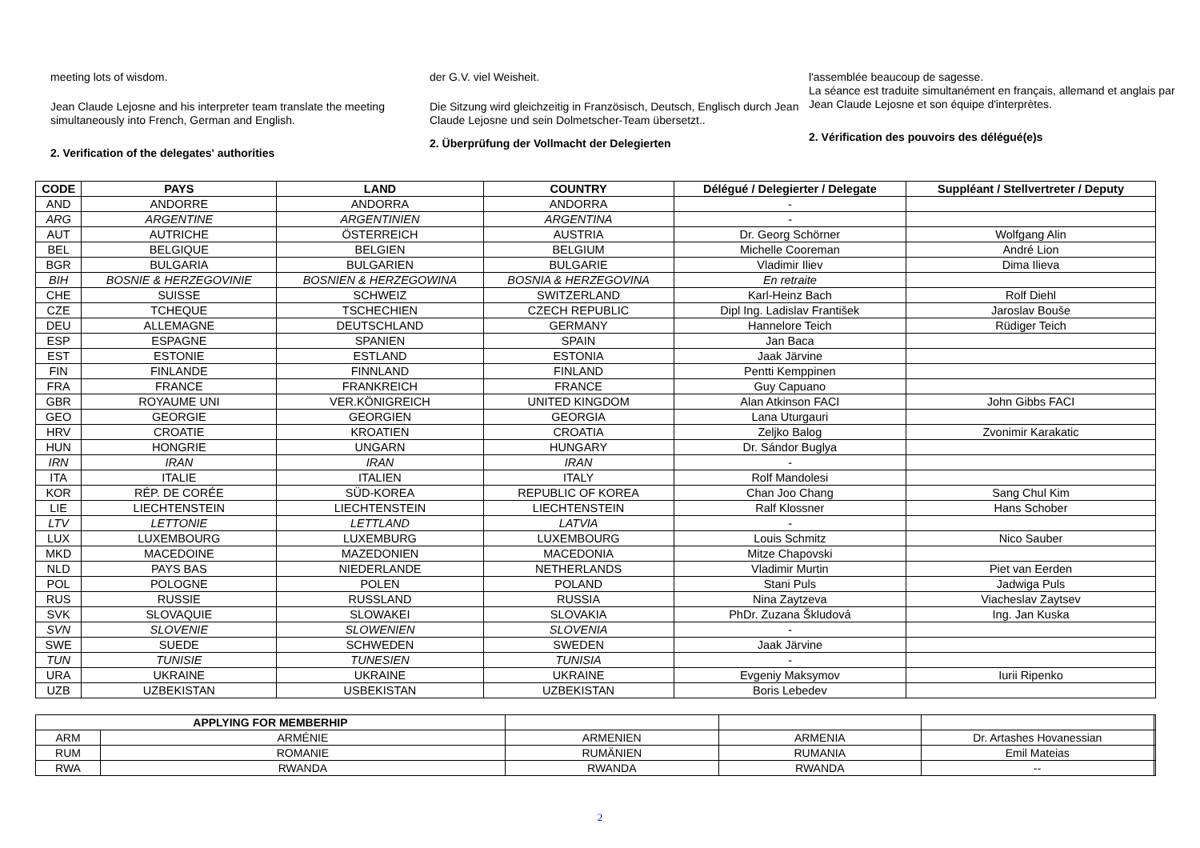meeting lots of wisdom.
Jean Claude Lejosne and his interpreter team translate the meeting simultaneously into French, German and English.
2. Verification of the delegates' authorities
der G.V. viel Weisheit.
Die Sitzung wird gleichzeitig in Französisch, Deutsch, Englisch durch Jean Claude Lejosne und sein Dolmetscher-Team übersetzt..
2. Überprüfung der Vollmacht der Delegierten
l'assemblée beaucoup de sagesse.
La séance est traduite simultanément en français, allemand et anglais par Jean Claude Lejosne et son équipe d'interprètes.
2. Vérification des pouvoirs des délégué(e)s
| CODE | PAYS | LAND | COUNTRY | Délégué / Delegierter / Delegate | Suppléant / Stellvertreter / Deputy |
| --- | --- | --- | --- | --- | --- |
| AND | ANDORRE | ANDORRA | ANDORRA | - | |
| ARG | ARGENTINE | ARGENTINIEN | ARGENTINA | - | |
| AUT | AUTRICHE | ÖSTERREICH | AUSTRIA | Dr. Georg Schörner | Wolfgang Alin |
| BEL | BELGIQUE | BELGIEN | BELGIUM | Michelle Cooreman | André Lion |
| BGR | BULGARIA | BULGARIEN | BULGARIE | Vladimir Iliev | Dima Ilieva |
| BIH | BOSNIE & HERZEGOVINIE | BOSNIEN & HERZEGOWINA | BOSNIA & HERZEGOVINA | En retraite | |
| CHE | SUISSE | SCHWEIZ | SWITZERLAND | Karl-Heinz Bach | Rolf Diehl |
| CZE | TCHEQUE | TSCHECHIEN | CZECH REPUBLIC | Dipl Ing. Ladislav František | Jaroslav Bouše |
| DEU | ALLEMAGNE | DEUTSCHLAND | GERMANY | Hannelore Teich | Rüdiger Teich |
| ESP | ESPAGNE | SPANIEN | SPAIN | Jan Baca | |
| EST | ESTONIE | ESTLAND | ESTONIA | Jaak Järvine | |
| FIN | FINLANDE | FINNLAND | FINLAND | Pentti Kemppinen | |
| FRA | FRANCE | FRANKREICH | FRANCE | Guy Capuano | |
| GBR | ROYAUME UNI | VER.KÖNIGREICH | UNITED KINGDOM | Alan Atkinson FACI | John Gibbs FACI |
| GEO | GEORGIE | GEORGIEN | GEORGIA | Lana Uturgauri | |
| HRV | CROATIE | KROATIEN | CROATIA | Zeljko Balog | Zvonimir Karakatic |
| HUN | HONGRIE | UNGARN | HUNGARY | Dr. Sándor Buglya | |
| IRN | IRAN | IRAN | IRAN | - | |
| ITA | ITALIE | ITALIEN | ITALY | Rolf Mandolesi | |
| KOR | RÉP. DE CORÉE | SÜD-KOREA | REPUBLIC OF KOREA | Chan Joo Chang | Sang Chul Kim |
| LIE | LIECHTENSTEIN | LIECHTENSTEIN | LIECHTENSTEIN | Ralf Klossner | Hans Schober |
| LTV | LETTONIE | LETTLAND | LATVIA | - | |
| LUX | LUXEMBOURG | LUXEMBURG | LUXEMBOURG | Louis Schmitz | Nico Sauber |
| MKD | MACEDOINE | MAZEDONIEN | MACEDONIA | Mitze Chapovski | |
| NLD | PAYS BAS | NIEDERLANDE | NETHERLANDS | Vladimir Murtin | Piet van Eerden |
| POL | POLOGNE | POLEN | POLAND | Stani Puls | Jadwiga Puls |
| RUS | RUSSIE | RUSSLAND | RUSSIA | Nina Zaytzeva | Viacheslav Zaytsev |
| SVK | SLOVAQUIE | SLOWAKEI | SLOVAKIA | PhDr. Zuzana Škludová | Ing. Jan Kuska |
| SVN | SLOVENIE | SLOWENIEN | SLOVENIA | - | |
| SWE | SUEDE | SCHWEDEN | SWEDEN | Jaak Järvine | |
| TUN | TUNISIE | TUNESIEN | TUNISIA | - | |
| URA | UKRAINE | UKRAINE | UKRAINE | Evgeniy Maksymov | Iurii Ripenko |
| UZB | UZBEKISTAN | USBEKISTAN | UZBEKISTAN | Boris Lebedev | |
| APPLYING FOR MEMBERHIP | | | | | |
| --- | --- | --- | --- | --- | --- |
| ARM | ARMÉNIE | ARMENIEN | ARMENIA | Dr. Artashes Hovanessian | |
| RUM | ROMANIE | RUMÄNIEN | RUMANIA | Emil Mateias | |
| RWA | RWANDA | RWANDA | RWANDA | -- | |
2